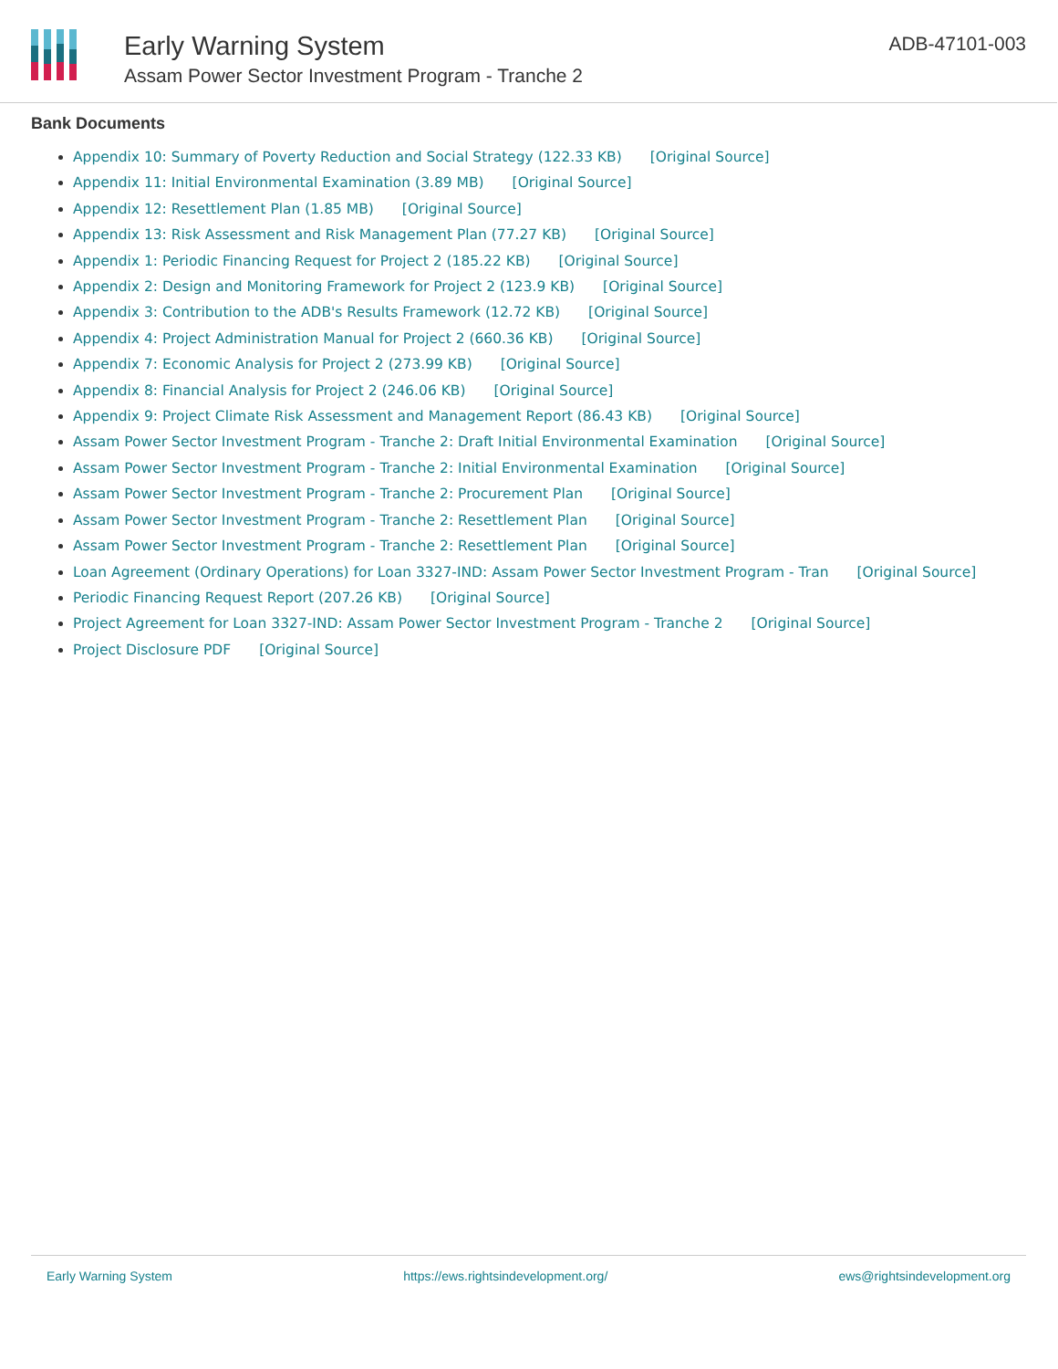Early Warning System
Assam Power Sector Investment Program - Tranche 2
ADB-47101-003
Bank Documents
Appendix 10: Summary of Poverty Reduction and Social Strategy (122.33 KB) [Original Source]
Appendix 11: Initial Environmental Examination (3.89 MB) [Original Source]
Appendix 12: Resettlement Plan (1.85 MB) [Original Source]
Appendix 13: Risk Assessment and Risk Management Plan (77.27 KB) [Original Source]
Appendix 1: Periodic Financing Request for Project 2 (185.22 KB) [Original Source]
Appendix 2: Design and Monitoring Framework for Project 2 (123.9 KB) [Original Source]
Appendix 3: Contribution to the ADB's Results Framework (12.72 KB) [Original Source]
Appendix 4: Project Administration Manual for Project 2 (660.36 KB) [Original Source]
Appendix 7: Economic Analysis for Project 2 (273.99 KB) [Original Source]
Appendix 8: Financial Analysis for Project 2 (246.06 KB) [Original Source]
Appendix 9: Project Climate Risk Assessment and Management Report (86.43 KB) [Original Source]
Assam Power Sector Investment Program - Tranche 2: Draft Initial Environmental Examination [Original Source]
Assam Power Sector Investment Program - Tranche 2: Initial Environmental Examination [Original Source]
Assam Power Sector Investment Program - Tranche 2: Procurement Plan [Original Source]
Assam Power Sector Investment Program - Tranche 2: Resettlement Plan [Original Source]
Assam Power Sector Investment Program - Tranche 2: Resettlement Plan [Original Source]
Loan Agreement (Ordinary Operations) for Loan 3327-IND: Assam Power Sector Investment Program - Tran [Original Source]
Periodic Financing Request Report (207.26 KB) [Original Source]
Project Agreement for Loan 3327-IND: Assam Power Sector Investment Program - Tranche 2 [Original Source]
Project Disclosure PDF [Original Source]
Early Warning System https://ews.rightsindevelopment.org/ ews@rightsindevelopment.org